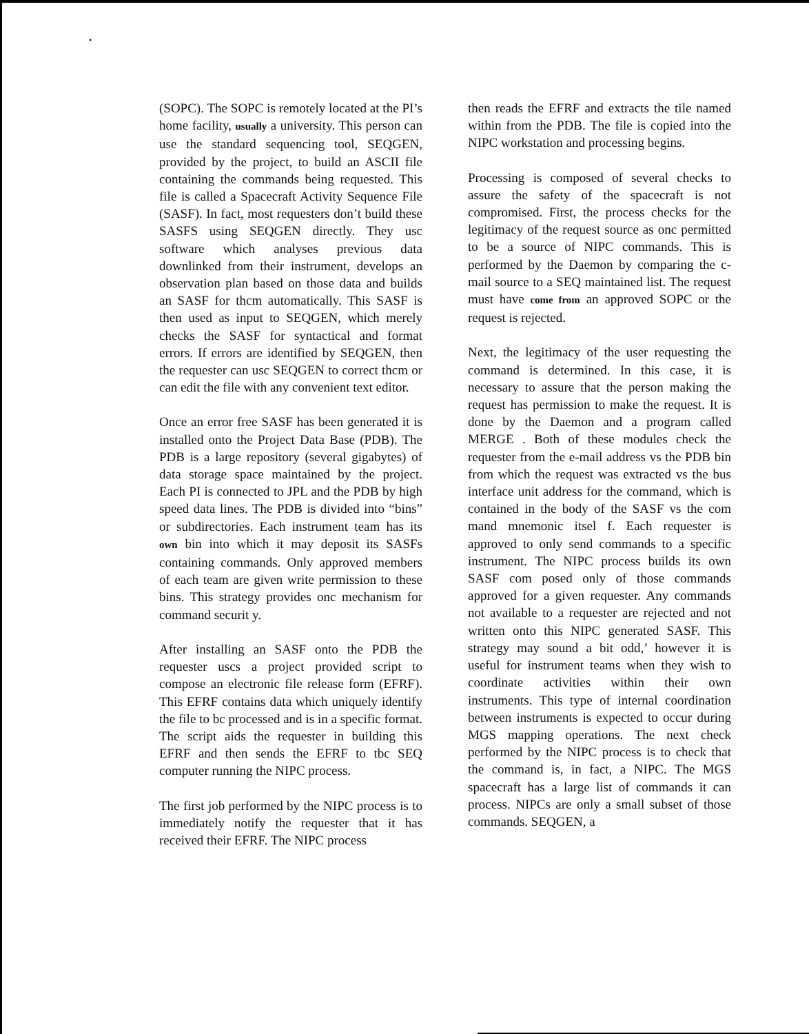•
(SOPC). The SOPC is remotely located at the PI’s home facility, usually a university. This person can use the standard sequencing tool, SEQGEN, provided by the project, to build an ASCII file containing the commands being requested. This file is called a Spacecraft Activity Sequence File (SASF). In fact, most requesters don’t build these SASFS using SEQGEN directly. They usc software which analyses previous data downlinked from their instrument, develops an observation plan based on those data and builds an SASF for thcm automatically. This SASF is then used as input to SEQGEN, which merely checks the SASF for syntactical and format errors. If errors are identified by SEQGEN, then the requester can usc SEQGEN to correct thcm or can edit the file with any convenient text editor.
Once an error free SASF has been generated it is installed onto the Project Data Base (PDB). The PDB is a large repository (several gigabytes) of data storage space maintained by the project. Each PI is connected to JPL and the PDB by high speed data lines. The PDB is divided into “bins” or subdirectories. Each instrument team has its own bin into which it may deposit its SASFs containing commands. Only approved members of each team are given write permission to these bins. This strategy provides onc mechanism for command securit y.
After installing an SASF onto the PDB the requester uscs a project provided script to compose an electronic file release form (EFRF). This EFRF contains data which uniquely identify the file to bc processed and is in a specific format. The script aids the requester in building this EFRF and then sends the EFRF to tbc SEQ computer running the NIPC process.
The first job performed by the NIPC process is to immediately notify the requester that it has received their EFRF. The NIPC process
then reads the EFRF and extracts the tile named within from the PDB. The file is copied into the NIPC workstation and processing begins.
Processing is composed of several checks to assure the safety of the spacecraft is not compromised. First, the process checks for the legitimacy of the request source as onc permitted to be a source of NIPC commands. This is performed by the Daemon by comparing the c-mail source to a SEQ maintained list. The request must have come from an approved SOPC or the request is rejected.
Next, the legitimacy of the user requesting the command is determined. In this case, it is necessary to assure that the person making the request has permission to make the request. It is done by the Daemon and a program called MERGE . Both of these modules check the requester from the e-mail address vs the PDB bin from which the request was extracted vs the bus interface unit address for the command, which is contained in the body of the SASF vs the com mand mnemonic itsel f. Each requester is approved to only send commands to a specific instrument. The NIPC process builds its own SASF com posed only of those commands approved for a given requester. Any commands not available to a requester are rejected and not written onto this NIPC generated SASF. This strategy may sound a bit odd,’ however it is useful for instrument teams when they wish to coordinate activities within their own instruments. This type of internal coordination between instruments is expected to occur during MGS mapping operations. The next check performed by the NIPC process is to check that the command is, in fact, a NIPC. The MGS spacecraft has a large list of commands it can process. NIPCs are only a small subset of those commands. SEQGEN, a